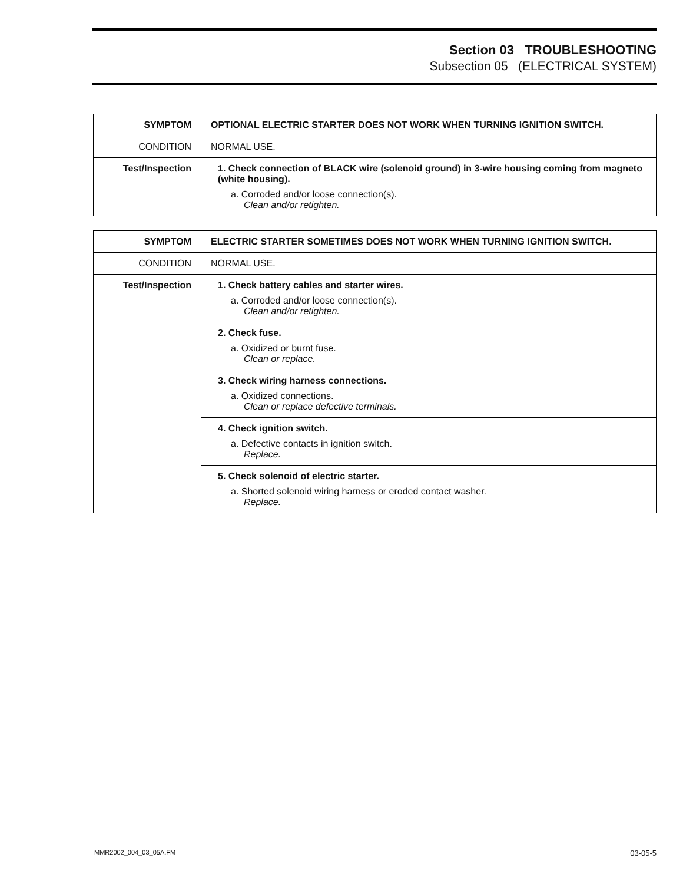Section 03 TROUBLESHOOTING
Subsection 05 (ELECTRICAL SYSTEM)
| SYMPTOM | OPTIONAL ELECTRIC STARTER DOES NOT WORK WHEN TURNING IGNITION SWITCH. |
| CONDITION | NORMAL USE. |
| Test/Inspection | 1. Check connection of BLACK wire (solenoid ground) in 3-wire housing coming from magneto (white housing). a. Corroded and/or loose connection(s). Clean and/or retighten. |
| SYMPTOM | ELECTRIC STARTER SOMETIMES DOES NOT WORK WHEN TURNING IGNITION SWITCH. |
| CONDITION | NORMAL USE. |
| Test/Inspection | 1. Check battery cables and starter wires. a. Corroded and/or loose connection(s). Clean and/or retighten. |
| | 2. Check fuse. a. Oxidized or burnt fuse. Clean or replace. |
| | 3. Check wiring harness connections. a. Oxidized connections. Clean or replace defective terminals. |
| | 4. Check ignition switch. a. Defective contacts in ignition switch. Replace. |
| | 5. Check solenoid of electric starter. a. Shorted solenoid wiring harness or eroded contact washer. Replace. |
MMR2002_004_03_05A.FM 03-05-5